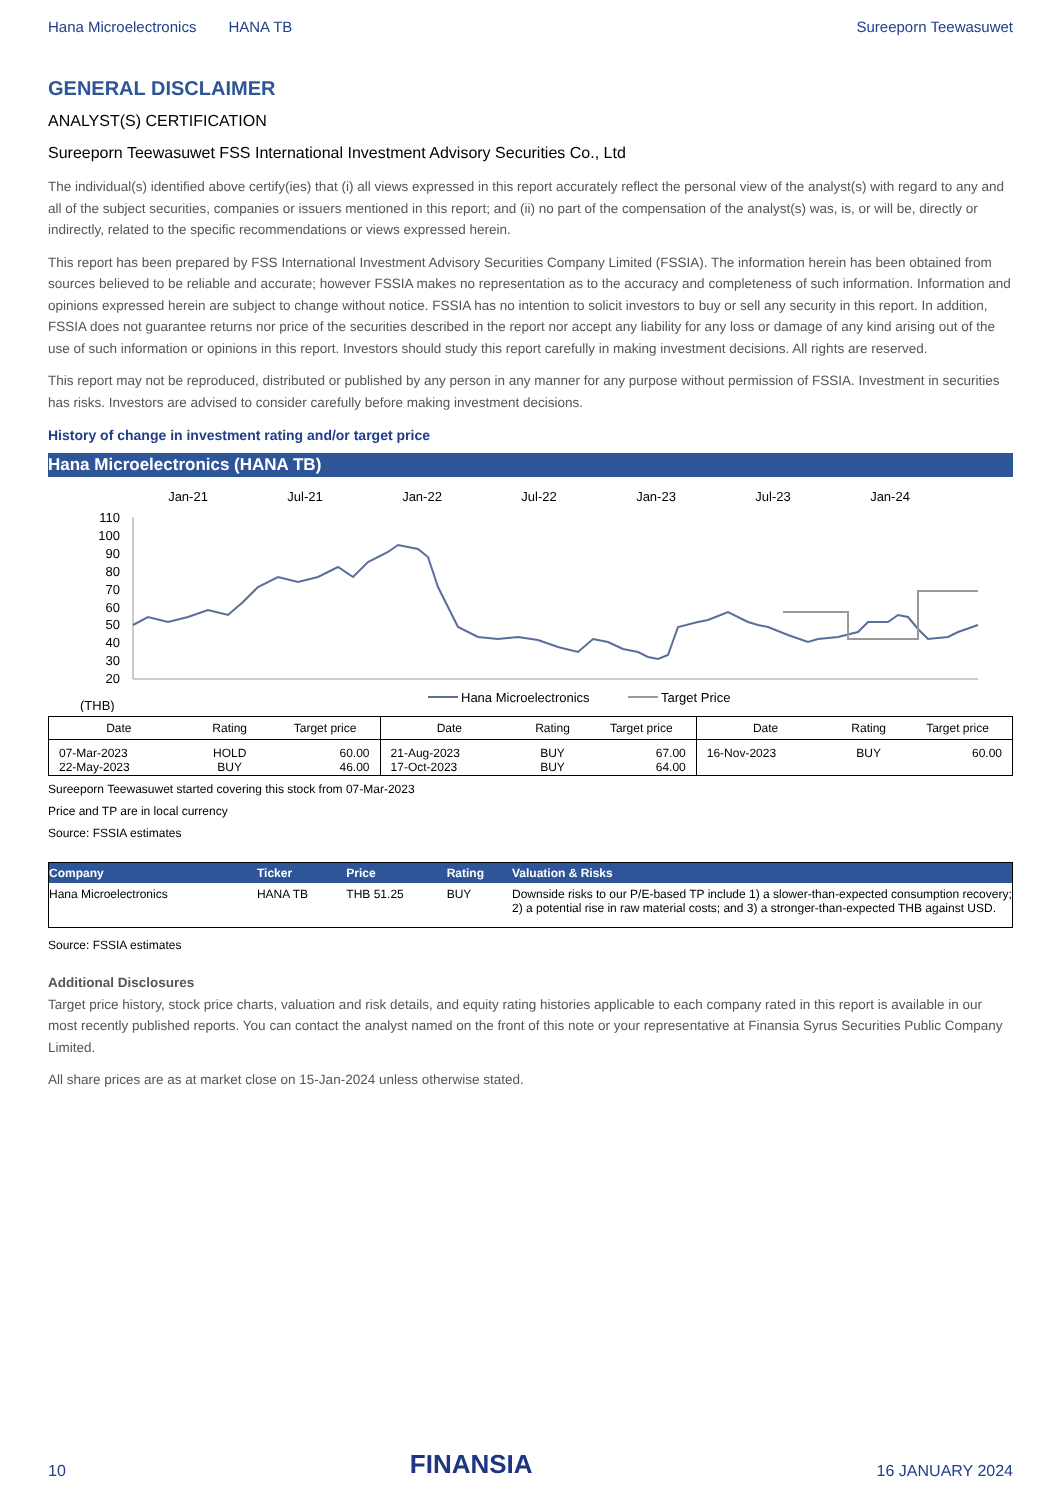Hana Microelectronics HANA TB Sureeporn Teewasuwet
GENERAL DISCLAIMER
ANALYST(S) CERTIFICATION
Sureeporn Teewasuwet FSS International Investment Advisory Securities Co., Ltd
The individual(s) identified above certify(ies) that (i) all views expressed in this report accurately reflect the personal view of the analyst(s) with regard to any and all of the subject securities, companies or issuers mentioned in this report; and (ii) no part of the compensation of the analyst(s) was, is, or will be, directly or indirectly, related to the specific recommendations or views expressed herein.
This report has been prepared by FSS International Investment Advisory Securities Company Limited (FSSIA). The information herein has been obtained from sources believed to be reliable and accurate; however FSSIA makes no representation as to the accuracy and completeness of such information. Information and opinions expressed herein are subject to change without notice. FSSIA has no intention to solicit investors to buy or sell any security in this report. In addition, FSSIA does not guarantee returns nor price of the securities described in the report nor accept any liability for any loss or damage of any kind arising out of the use of such information or opinions in this report. Investors should study this report carefully in making investment decisions. All rights are reserved.
This report may not be reproduced, distributed or published by any person in any manner for any purpose without permission of FSSIA. Investment in securities has risks. Investors are advised to consider carefully before making investment decisions.
History of change in investment rating and/or target price
Hana Microelectronics (HANA TB)
Jan-21
Jul-21
Jan-22
Jul-22
Jan-23
Jul-23
Jan-24
110
100
90
80
70
60
50
40
30
20
Hana Microelectronics
Target Price
(THB)
| Date | Rating | Target price | Date | Rating | Target price | Date | Rating | Target price |
| --- | --- | --- | --- | --- | --- | --- | --- | --- |
| 07-Mar-2023 22-May-2023 | HOLD BUY | 60.00 46.00 | 21-Aug-2023 17-Oct-2023 | BUY BUY | 67.00 64.00 | 16-Nov-2023 | BUY | 60.00 |
Sureeporn Teewasuwet started covering this stock from 07-Mar-2023
Price and TP are in local currency
Source: FSSIA estimates
| Company | Ticker | Price | Rating | Valuation & Risks |
| --- | --- | --- | --- | --- |
| Hana Microelectronics | HANA TB | THB 51.25 | BUY | Downside risks to our P/E-based TP include 1) a slower-than-expected consumption recovery; 2) a potential rise in raw material costs; and 3) a stronger-than-expected THB against USD. |
Source: FSSIA estimates
Additional Disclosures
Target price history, stock price charts, valuation and risk details, and equity rating histories applicable to each company rated in this report is available in our most recently published reports. You can contact the analyst named on the front of this note or your representative at Finansia Syrus Securities Public Company Limited.
All share prices are as at market close on 15-Jan-2024 unless otherwise stated.
10 FINANSIA 16 JANUARY 2024